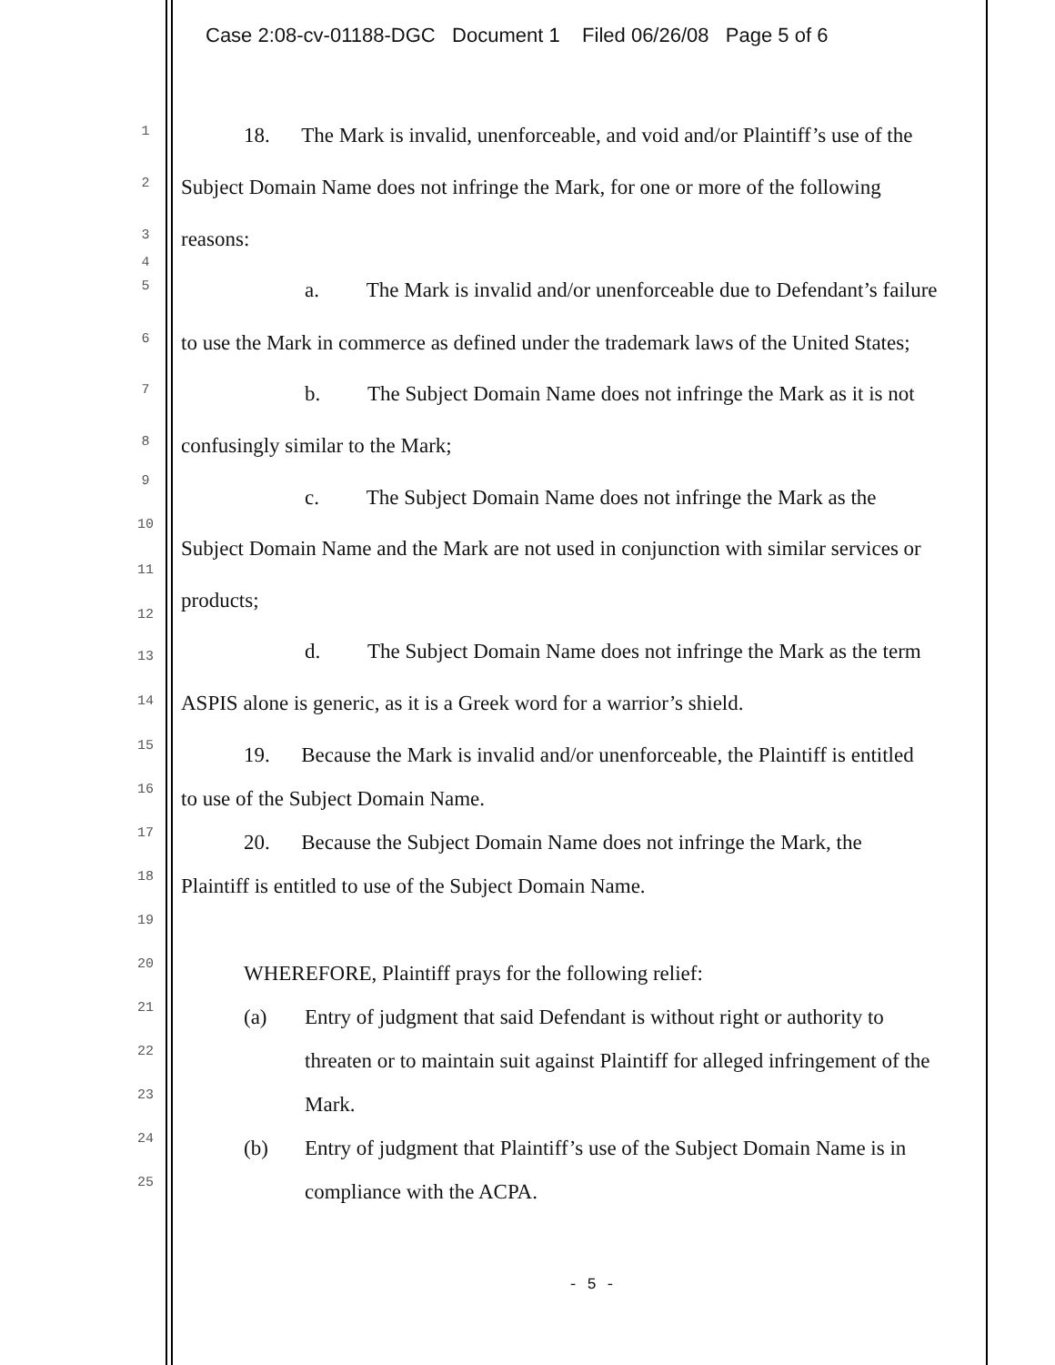Case 2:08-cv-01188-DGC Document 1 Filed 06/26/08 Page 5 of 6
1 18. The Mark is invalid, unenforceable, and void and/or Plaintiff’s use of the
2 Subject Domain Name does not infringe the Mark, for one or more of the following
3 reasons:
4
5 a. The Mark is invalid and/or unenforceable due to Defendant’s failure
6 to use the Mark in commerce as defined under the trademark laws of the United States;
7 b. The Subject Domain Name does not infringe the Mark as it is not
8 confusingly similar to the Mark;
9
10
c. The Subject Domain Name does not infringe the Mark as the
11
Subject Domain Name and the Mark are not used in conjunction with similar services or
12
products;
13 d. The Subject Domain Name does not infringe the Mark as the term
14 ASPIS alone is generic, as it is a Greek word for a warrior’s shield.
15 19. Because the Mark is invalid and/or unenforceable, the Plaintiff is entitled
16 to use of the Subject Domain Name.
17 20. Because the Subject Domain Name does not infringe the Mark, the
18 Plaintiff is entitled to use of the Subject Domain Name.
19
20 WHEREFORE, Plaintiff prays for the following relief:
21 (a) Entry of judgment that said Defendant is without right or authority to
22 threaten or to maintain suit against Plaintiff for alleged infringement of the
23 Mark.
24 (b) Entry of judgment that Plaintiff’s use of the Subject Domain Name is in
25 compliance with the ACPA.
- 5 -